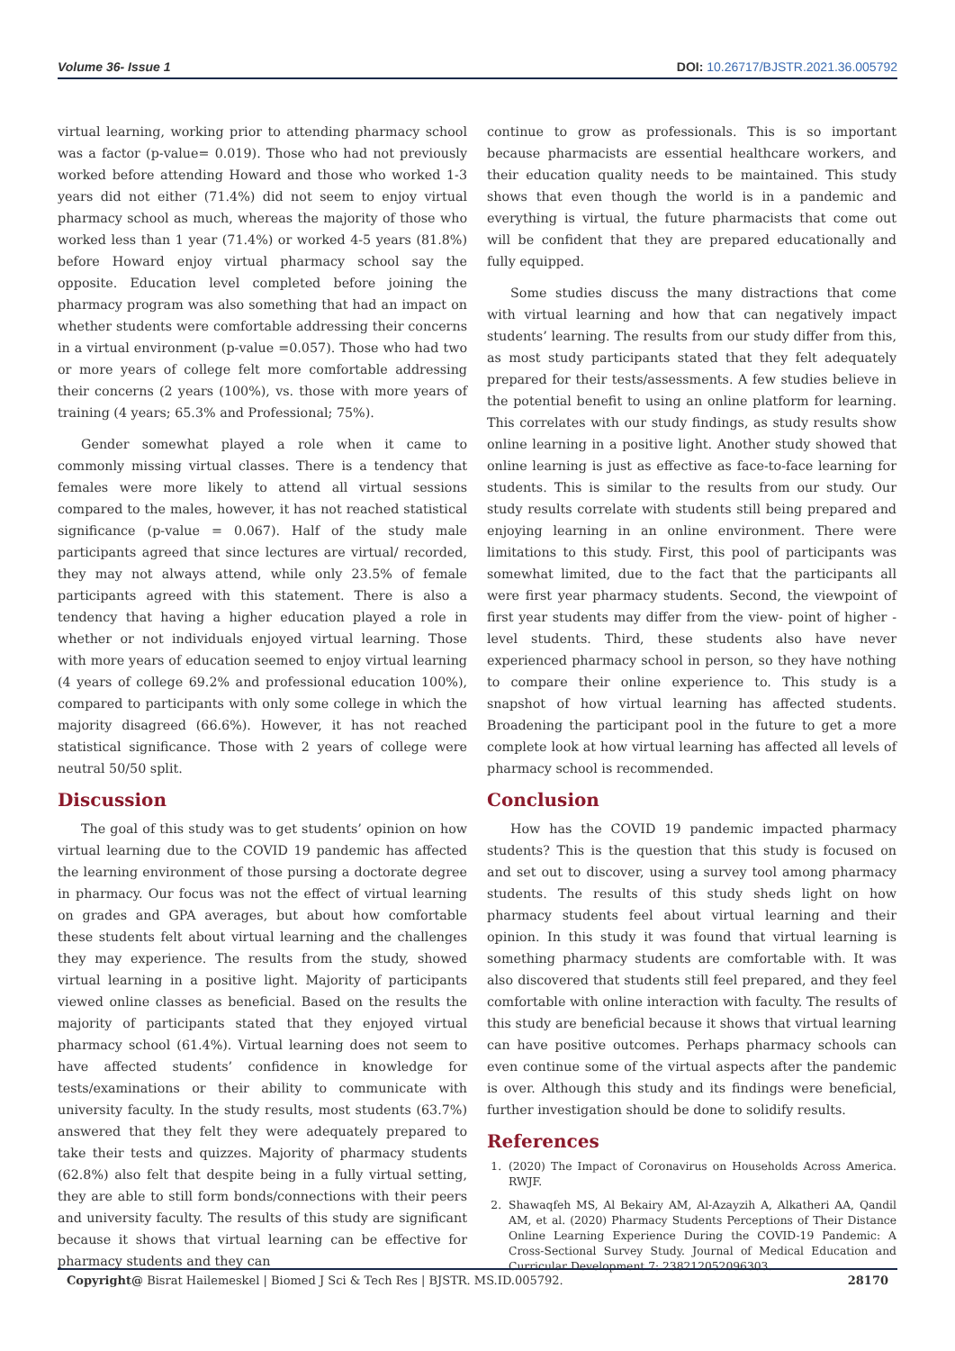Volume 36- Issue 1 DOI: 10.26717/BJSTR.2021.36.005792
virtual learning, working prior to attending pharmacy school was a factor (p-value= 0.019). Those who had not previously worked before attending Howard and those who worked 1-3 years did not either (71.4%) did not seem to enjoy virtual pharmacy school as much, whereas the majority of those who worked less than 1 year (71.4%) or worked 4-5 years (81.8%) before Howard enjoy virtual pharmacy school say the opposite. Education level completed before joining the pharmacy program was also something that had an impact on whether students were comfortable addressing their concerns in a virtual environment (p-value =0.057). Those who had two or more years of college felt more comfortable addressing their concerns (2 years (100%), vs. those with more years of training (4 years; 65.3% and Professional; 75%).
Gender somewhat played a role when it came to commonly missing virtual classes. There is a tendency that females were more likely to attend all virtual sessions compared to the males, however, it has not reached statistical significance (p-value = 0.067). Half of the study male participants agreed that since lectures are virtual/ recorded, they may not always attend, while only 23.5% of female participants agreed with this statement. There is also a tendency that having a higher education played a role in whether or not individuals enjoyed virtual learning. Those with more years of education seemed to enjoy virtual learning (4 years of college 69.2% and professional education 100%), compared to participants with only some college in which the majority disagreed (66.6%). However, it has not reached statistical significance. Those with 2 years of college were neutral 50/50 split.
Discussion
The goal of this study was to get students’ opinion on how virtual learning due to the COVID 19 pandemic has affected the learning environment of those pursing a doctorate degree in pharmacy. Our focus was not the effect of virtual learning on grades and GPA averages, but about how comfortable these students felt about virtual learning and the challenges they may experience. The results from the study, showed virtual learning in a positive light. Majority of participants viewed online classes as beneficial. Based on the results the majority of participants stated that they enjoyed virtual pharmacy school (61.4%). Virtual learning does not seem to have affected students’ confidence in knowledge for tests/examinations or their ability to communicate with university faculty. In the study results, most students (63.7%) answered that they felt they were adequately prepared to take their tests and quizzes. Majority of pharmacy students (62.8%) also felt that despite being in a fully virtual setting, they are able to still form bonds/connections with their peers and university faculty. The results of this study are significant because it shows that virtual learning can be effective for pharmacy students and they can
continue to grow as professionals. This is so important because pharmacists are essential healthcare workers, and their education quality needs to be maintained. This study shows that even though the world is in a pandemic and everything is virtual, the future pharmacists that come out will be confident that they are prepared educationally and fully equipped.
Some studies discuss the many distractions that come with virtual learning and how that can negatively impact students’ learning. The results from our study differ from this, as most study participants stated that they felt adequately prepared for their tests/assessments. A few studies believe in the potential benefit to using an online platform for learning. This correlates with our study findings, as study results show online learning in a positive light. Another study showed that online learning is just as effective as face-to-face learning for students. This is similar to the results from our study. Our study results correlate with students still being prepared and enjoying learning in an online environment. There were limitations to this study. First, this pool of participants was somewhat limited, due to the fact that the participants all were first year pharmacy students. Second, the viewpoint of first year students may differ from the view- point of higher -level students. Third, these students also have never experienced pharmacy school in person, so they have nothing to compare their online experience to. This study is a snapshot of how virtual learning has affected students. Broadening the participant pool in the future to get a more complete look at how virtual learning has affected all levels of pharmacy school is recommended.
Conclusion
How has the COVID 19 pandemic impacted pharmacy students? This is the question that this study is focused on and set out to discover, using a survey tool among pharmacy students. The results of this study sheds light on how pharmacy students feel about virtual learning and their opinion. In this study it was found that virtual learning is something pharmacy students are comfortable with. It was also discovered that students still feel prepared, and they feel comfortable with online interaction with faculty. The results of this study are beneficial because it shows that virtual learning can have positive outcomes. Perhaps pharmacy schools can even continue some of the virtual aspects after the pandemic is over. Although this study and its findings were beneficial, further investigation should be done to solidify results.
References
1. (2020) The Impact of Coronavirus on Households Across America. RWJF.
2. Shawaqfeh MS, Al Bekairy AM, Al-Azayzih A, Alkatheri AA, Qandil AM, et al. (2020) Pharmacy Students Perceptions of Their Distance Online Learning Experience During the COVID-19 Pandemic: A Cross-Sectional Survey Study. Journal of Medical Education and Curricular Development 7: 238212052096303.
Copyright@ Bisrat Hailemeskel | Biomed J Sci & Tech Res | BJSTR. MS.ID.005792. 28170